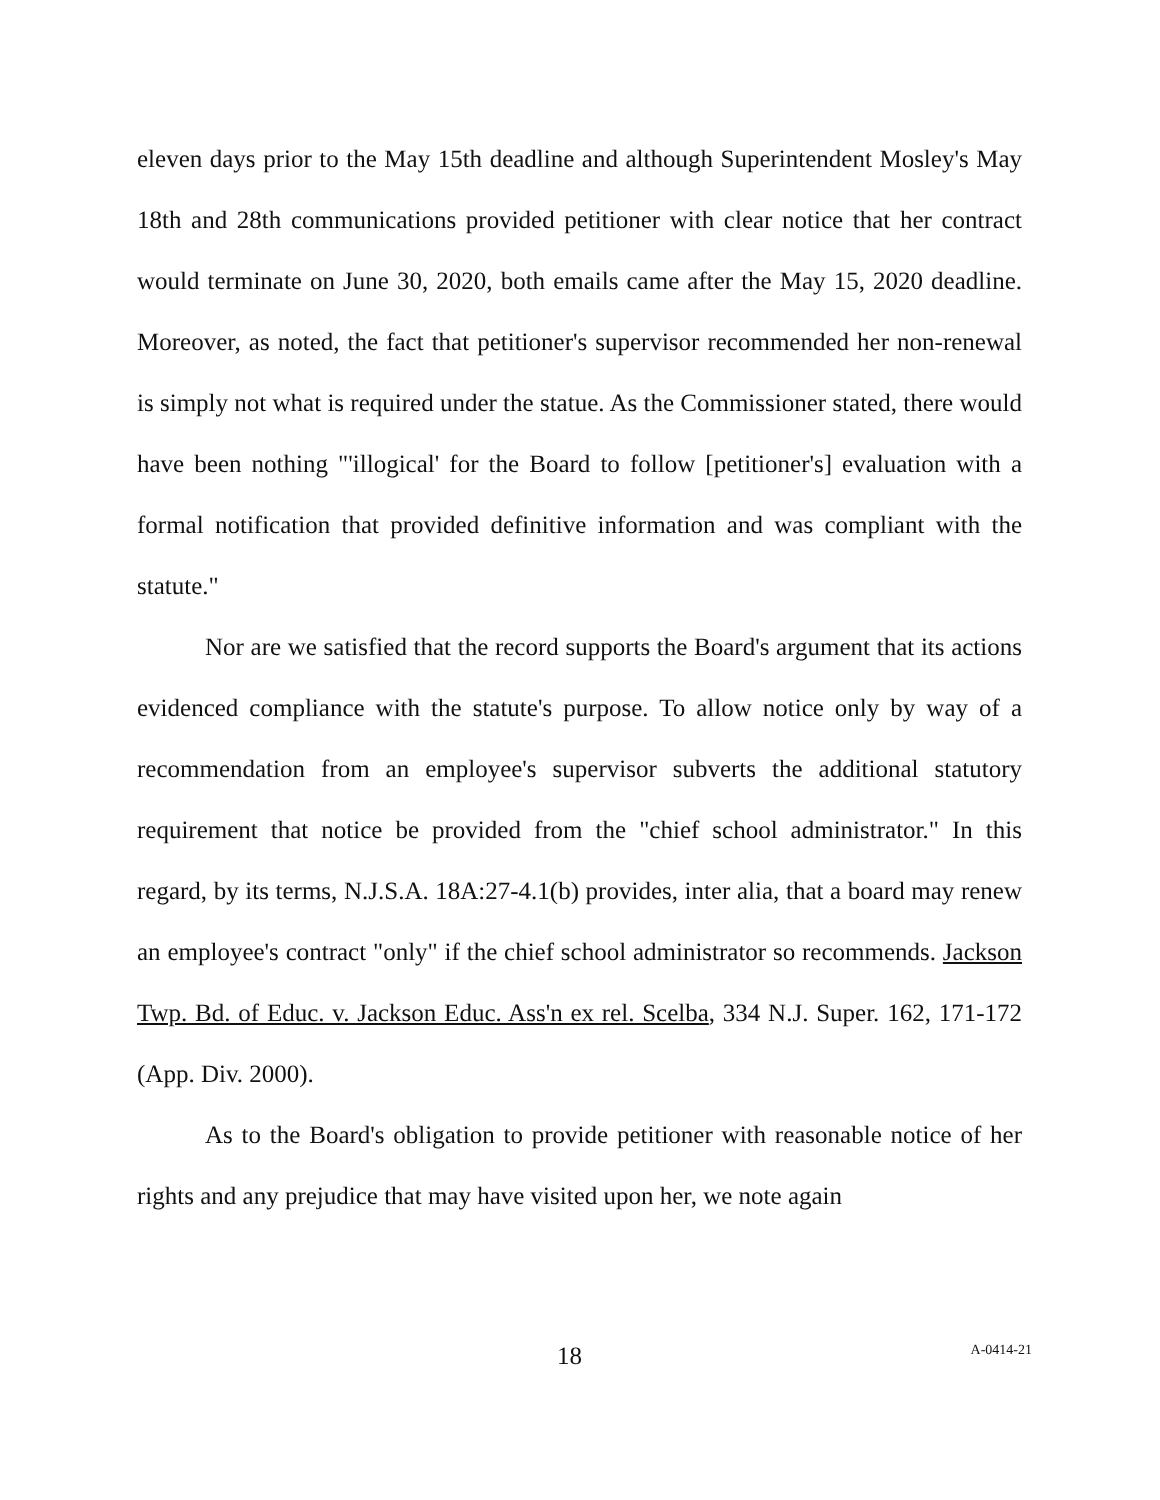eleven days prior to the May 15th deadline and although Superintendent Mosley's May 18th and 28th communications provided petitioner with clear notice that her contract would terminate on June 30, 2020, both emails came after the May 15, 2020 deadline. Moreover, as noted, the fact that petitioner's supervisor recommended her non-renewal is simply not what is required under the statue. As the Commissioner stated, there would have been nothing "'illogical' for the Board to follow [petitioner's] evaluation with a formal notification that provided definitive information and was compliant with the statute."
Nor are we satisfied that the record supports the Board's argument that its actions evidenced compliance with the statute's purpose. To allow notice only by way of a recommendation from an employee's supervisor subverts the additional statutory requirement that notice be provided from the "chief school administrator." In this regard, by its terms, N.J.S.A. 18A:27-4.1(b) provides, inter alia, that a board may renew an employee's contract "only" if the chief school administrator so recommends. Jackson Twp. Bd. of Educ. v. Jackson Educ. Ass'n ex rel. Scelba, 334 N.J. Super. 162, 171-172 (App. Div. 2000).
As to the Board's obligation to provide petitioner with reasonable notice of her rights and any prejudice that may have visited upon her, we note again
18 A-0414-21